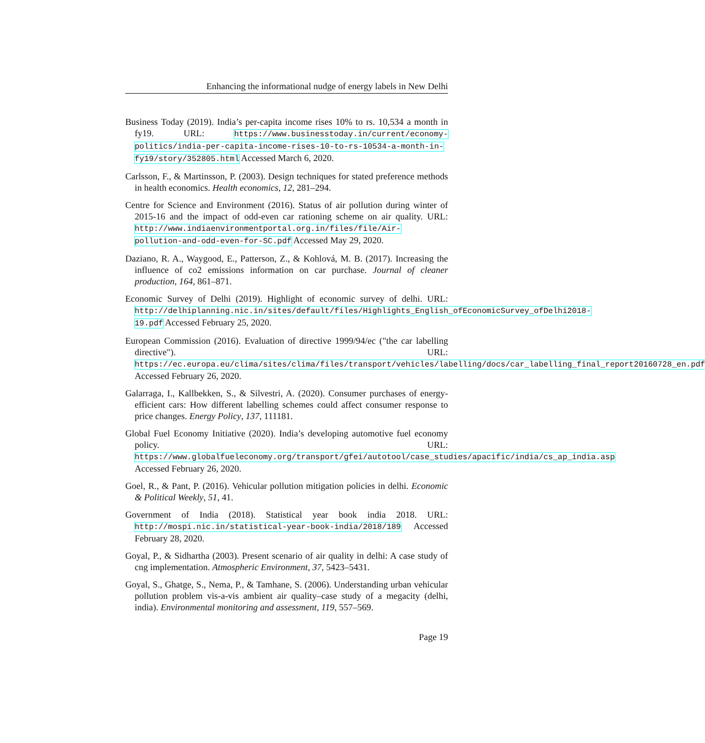Enhancing the informational nudge of energy labels in New Delhi
Business Today (2019). India’s per-capita income rises 10% to rs. 10,534 a month in fy19. URL: https://www.businesstoday.in/current/economy-politics/india-per-capita-income-rises-10-to-rs-10534-a-month-in-fy19/story/352805.html Accessed March 6, 2020.
Carlsson, F., & Martinsson, P. (2003). Design techniques for stated preference methods in health economics. Health economics, 12, 281–294.
Centre for Science and Environment (2016). Status of air pollution during winter of 2015-16 and the impact of odd-even car rationing scheme on air quality. URL: http://www.indiaenvironmentportal.org.in/files/file/Air-pollution-and-odd-even-for-SC.pdf Accessed May 29, 2020.
Daziano, R. A., Waygood, E., Patterson, Z., & Kohlová, M. B. (2017). Increasing the influence of co2 emissions information on car purchase. Journal of cleaner production, 164, 861–871.
Economic Survey of Delhi (2019). Highlight of economic survey of delhi. URL: http://delhiplanning.nic.in/sites/default/files/Highlights_English_ofEconomicSurvey_ofDelhi2018-19.pdf Accessed February 25, 2020.
European Commission (2016). Evaluation of directive 1999/94/ec ("the car labelling directive"). URL: https://ec.europa.eu/clima/sites/clima/files/transport/vehicles/labelling/docs/car_labelling_final_report20160728_en.pdf Accessed February 26, 2020.
Galarraga, I., Kallbekken, S., & Silvestri, A. (2020). Consumer purchases of energy-efficient cars: How different labelling schemes could affect consumer response to price changes. Energy Policy, 137, 111181.
Global Fuel Economy Initiative (2020). India’s developing automotive fuel economy policy. URL: https://www.globalfueleconomy.org/transport/gfei/autotool/case_studies/apacific/india/cs_ap_india.asp Accessed February 26, 2020.
Goel, R., & Pant, P. (2016). Vehicular pollution mitigation policies in delhi. Economic & Political Weekly, 51, 41.
Government of India (2018). Statistical year book india 2018. URL: http://mospi.nic.in/statistical-year-book-india/2018/189 Accessed February 28, 2020.
Goyal, P., & Sidhartha (2003). Present scenario of air quality in delhi: A case study of cng implementation. Atmospheric Environment, 37, 5423–5431.
Goyal, S., Ghatge, S., Nema, P., & Tamhane, S. (2006). Understanding urban vehicular pollution problem vis-a-vis ambient air quality–case study of a megacity (delhi, india). Environmental monitoring and assessment, 119, 557–569.
Page 19